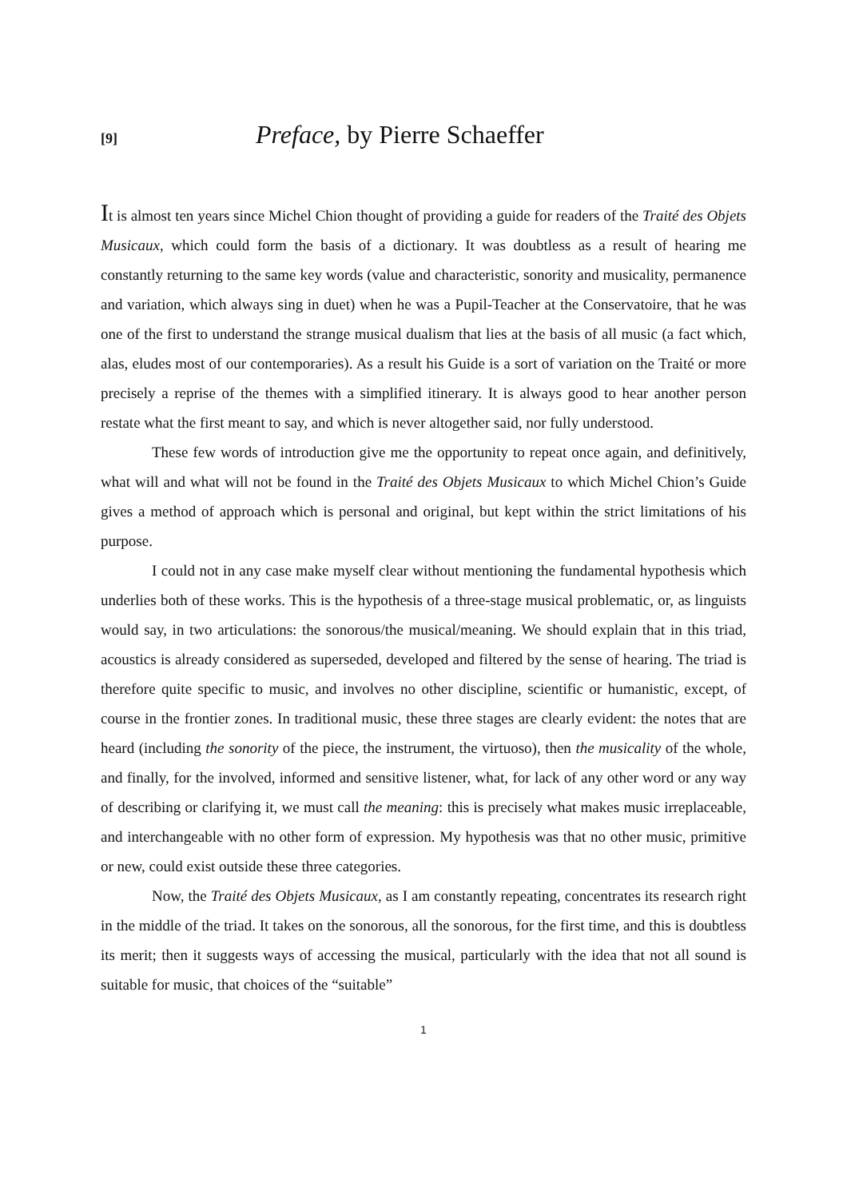[9] Preface, by Pierre Schaeffer
It is almost ten years since Michel Chion thought of providing a guide for readers of the Traité des Objets Musicaux, which could form the basis of a dictionary. It was doubtless as a result of hearing me constantly returning to the same key words (value and characteristic, sonority and musicality, permanence and variation, which always sing in duet) when he was a Pupil-Teacher at the Conservatoire, that he was one of the first to understand the strange musical dualism that lies at the basis of all music (a fact which, alas, eludes most of our contemporaries). As a result his Guide is a sort of variation on the Traité or more precisely a reprise of the themes with a simplified itinerary. It is always good to hear another person restate what the first meant to say, and which is never altogether said, nor fully understood.
These few words of introduction give me the opportunity to repeat once again, and definitively, what will and what will not be found in the Traité des Objets Musicaux to which Michel Chion’s Guide gives a method of approach which is personal and original, but kept within the strict limitations of his purpose.
I could not in any case make myself clear without mentioning the fundamental hypothesis which underlies both of these works. This is the hypothesis of a three-stage musical problematic, or, as linguists would say, in two articulations: the sonorous/the musical/meaning. We should explain that in this triad, acoustics is already considered as superseded, developed and filtered by the sense of hearing. The triad is therefore quite specific to music, and involves no other discipline, scientific or humanistic, except, of course in the frontier zones. In traditional music, these three stages are clearly evident: the notes that are heard (including the sonority of the piece, the instrument, the virtuoso), then the musicality of the whole, and finally, for the involved, informed and sensitive listener, what, for lack of any other word or any way of describing or clarifying it, we must call the meaning: this is precisely what makes music irreplaceable, and interchangeable with no other form of expression. My hypothesis was that no other music, primitive or new, could exist outside these three categories.
Now, the Traité des Objets Musicaux, as I am constantly repeating, concentrates its research right in the middle of the triad. It takes on the sonorous, all the sonorous, for the first time, and this is doubtless its merit; then it suggests ways of accessing the musical, particularly with the idea that not all sound is suitable for music, that choices of the “suitable”
1